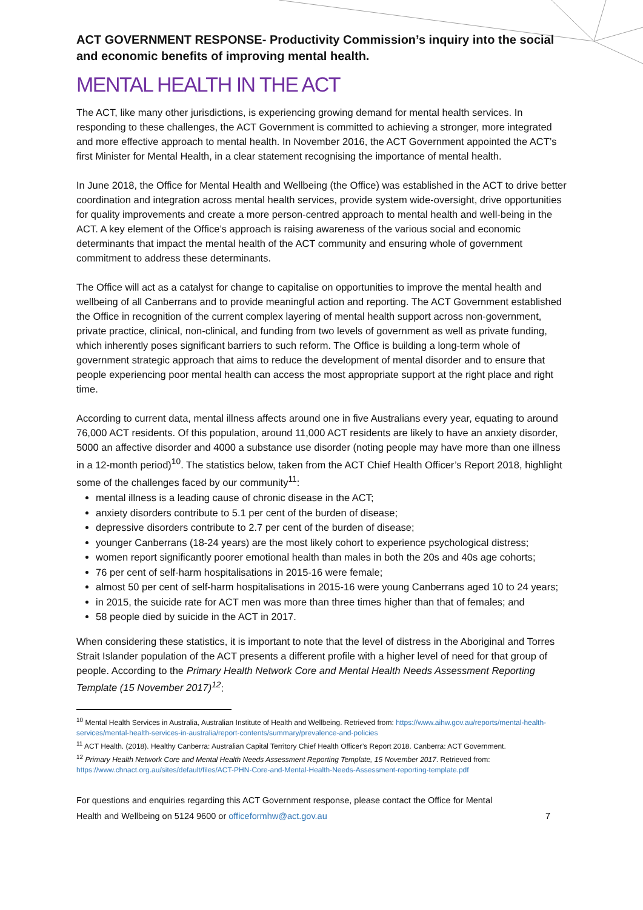ACT GOVERNMENT RESPONSE- Productivity Commission’s inquiry into the social and economic benefits of improving mental health.
MENTAL HEALTH IN THE ACT
The ACT, like many other jurisdictions, is experiencing growing demand for mental health services. In responding to these challenges, the ACT Government is committed to achieving a stronger, more integrated and more effective approach to mental health. In November 2016, the ACT Government appointed the ACT’s first Minister for Mental Health, in a clear statement recognising the importance of mental health.
In June 2018, the Office for Mental Health and Wellbeing (the Office) was established in the ACT to drive better coordination and integration across mental health services, provide system wide-oversight, drive opportunities for quality improvements and create a more person-centred approach to mental health and well-being in the ACT. A key element of the Office’s approach is raising awareness of the various social and economic determinants that impact the mental health of the ACT community and ensuring whole of government commitment to address these determinants.
The Office will act as a catalyst for change to capitalise on opportunities to improve the mental health and wellbeing of all Canberrans and to provide meaningful action and reporting. The ACT Government established the Office in recognition of the current complex layering of mental health support across non-government, private practice, clinical, non-clinical, and funding from two levels of government as well as private funding, which inherently poses significant barriers to such reform. The Office is building a long-term whole of government strategic approach that aims to reduce the development of mental disorder and to ensure that people experiencing poor mental health can access the most appropriate support at the right place and right time.
According to current data, mental illness affects around one in five Australians every year, equating to around 76,000 ACT residents. Of this population, around 11,000 ACT residents are likely to have an anxiety disorder, 5000 an affective disorder and 4000 a substance use disorder (noting people may have more than one illness in a 12-month period)<sup>10</sup>. The statistics below, taken from the ACT Chief Health Officer’s Report 2018, highlight some of the challenges faced by our community<sup>11</sup>:
mental illness is a leading cause of chronic disease in the ACT;
anxiety disorders contribute to 5.1 per cent of the burden of disease;
depressive disorders contribute to 2.7 per cent of the burden of disease;
younger Canberrans (18-24 years) are the most likely cohort to experience psychological distress;
women report significantly poorer emotional health than males in both the 20s and 40s age cohorts;
76 per cent of self-harm hospitalisations in 2015-16 were female;
almost 50 per cent of self-harm hospitalisations in 2015-16 were young Canberrans aged 10 to 24 years;
in 2015, the suicide rate for ACT men was more than three times higher than that of females; and
58 people died by suicide in the ACT in 2017.
When considering these statistics, it is important to note that the level of distress in the Aboriginal and Torres Strait Islander population of the ACT presents a different profile with a higher level of need for that group of people. According to the Primary Health Network Core and Mental Health Needs Assessment Reporting Template (15 November 2017)<sup>12</sup>:
<sup>10</sup> Mental Health Services in Australia, Australian Institute of Health and Wellbeing. Retrieved from: https://www.aihw.gov.au/reports/mental-health-services/mental-health-services-in-australia/report-contents/summary/prevalence-and-policies
<sup>11</sup> ACT Health. (2018). Healthy Canberra: Australian Capital Territory Chief Health Officer’s Report 2018. Canberra: ACT Government.
<sup>12</sup> Primary Health Network Core and Mental Health Needs Assessment Reporting Template, 15 November 2017. Retrieved from: https://www.chnact.org.au/sites/default/files/ACT-PHN-Core-and-Mental-Health-Needs-Assessment-reporting-template.pdf
For questions and enquiries regarding this ACT Government response, please contact the Office for Mental
Health and Wellbeing on 5124 9600 or officeformhw@act.gov.au 7